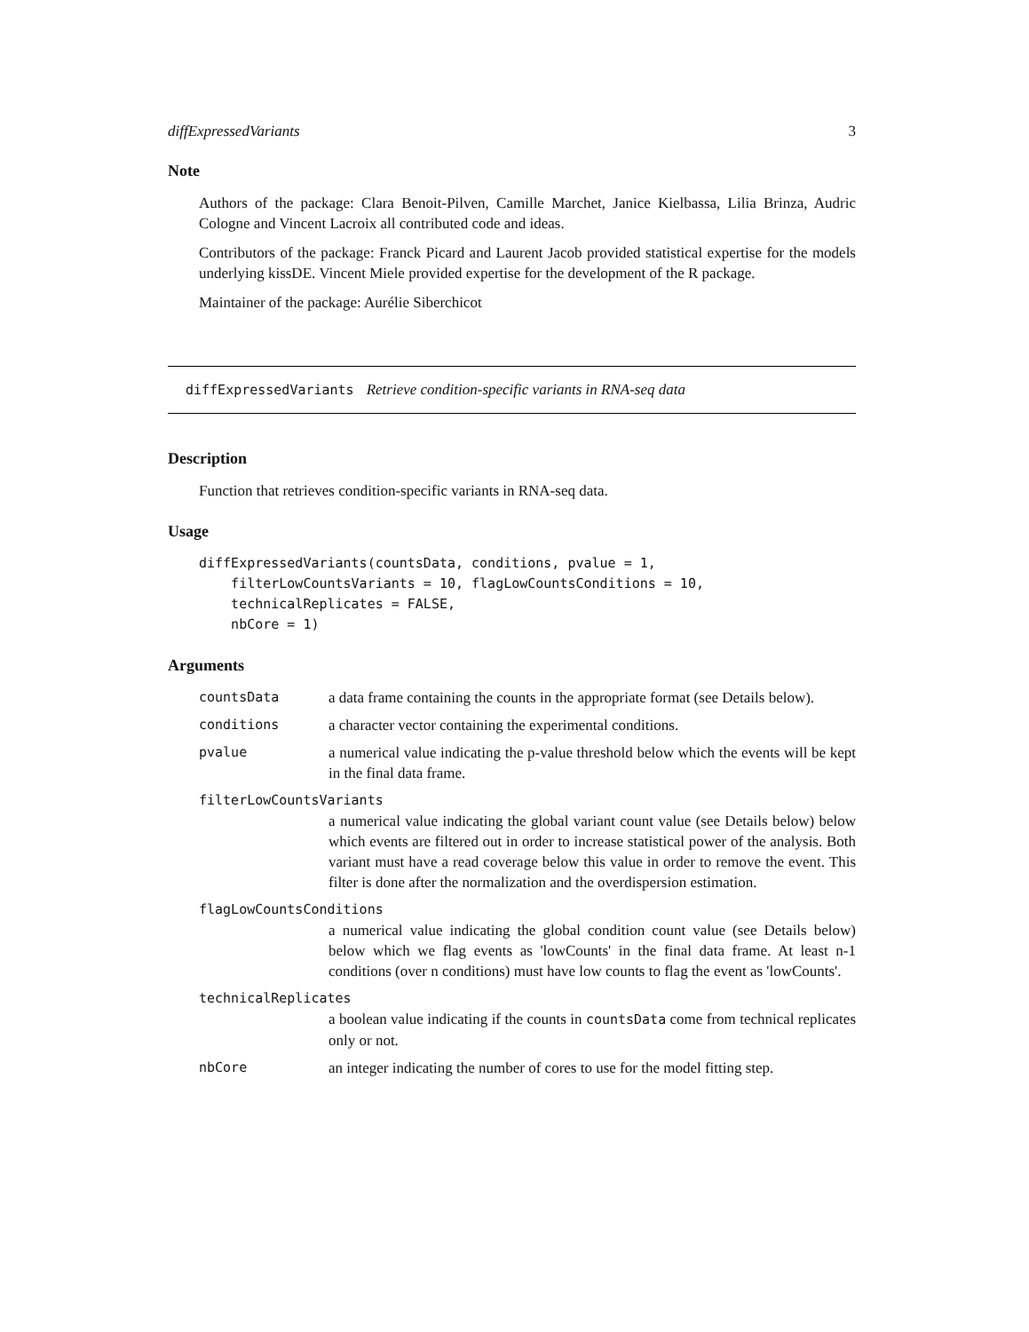diffExpressedVariants 3
Note
Authors of the package: Clara Benoit-Pilven, Camille Marchet, Janice Kielbassa, Lilia Brinza, Audric Cologne and Vincent Lacroix all contributed code and ideas.
Contributors of the package: Franck Picard and Laurent Jacob provided statistical expertise for the models underlying kissDE. Vincent Miele provided expertise for the development of the R package.
Maintainer of the package: Aurélie Siberchicot
diffExpressedVariants Retrieve condition-specific variants in RNA-seq data
Description
Function that retrieves condition-specific variants in RNA-seq data.
Usage
diffExpressedVariants(countsData, conditions, pvalue = 1,
    filterLowCountsVariants = 10, flagLowCountsConditions = 10,
    technicalReplicates = FALSE,
    nbCore = 1)
Arguments
| countsData | a data frame containing the counts in the appropriate format (see Details below). |
| conditions | a character vector containing the experimental conditions. |
| pvalue | a numerical value indicating the p-value threshold below which the events will be kept in the final data frame. |
| filterLowCountsVariants | |
| | a numerical value indicating the global variant count value (see Details below) below which events are filtered out in order to increase statistical power of the analysis. Both variant must have a read coverage below this value in order to remove the event. This filter is done after the normalization and the overdispersion estimation. |
| flagLowCountsConditions | |
| | a numerical value indicating the global condition count value (see Details below) below which we flag events as 'lowCounts' in the final data frame. At least n-1 conditions (over n conditions) must have low counts to flag the event as 'lowCounts'. |
| technicalReplicates | |
| | a boolean value indicating if the counts in countsData come from technical replicates only or not. |
| nbCore | an integer indicating the number of cores to use for the model fitting step. |